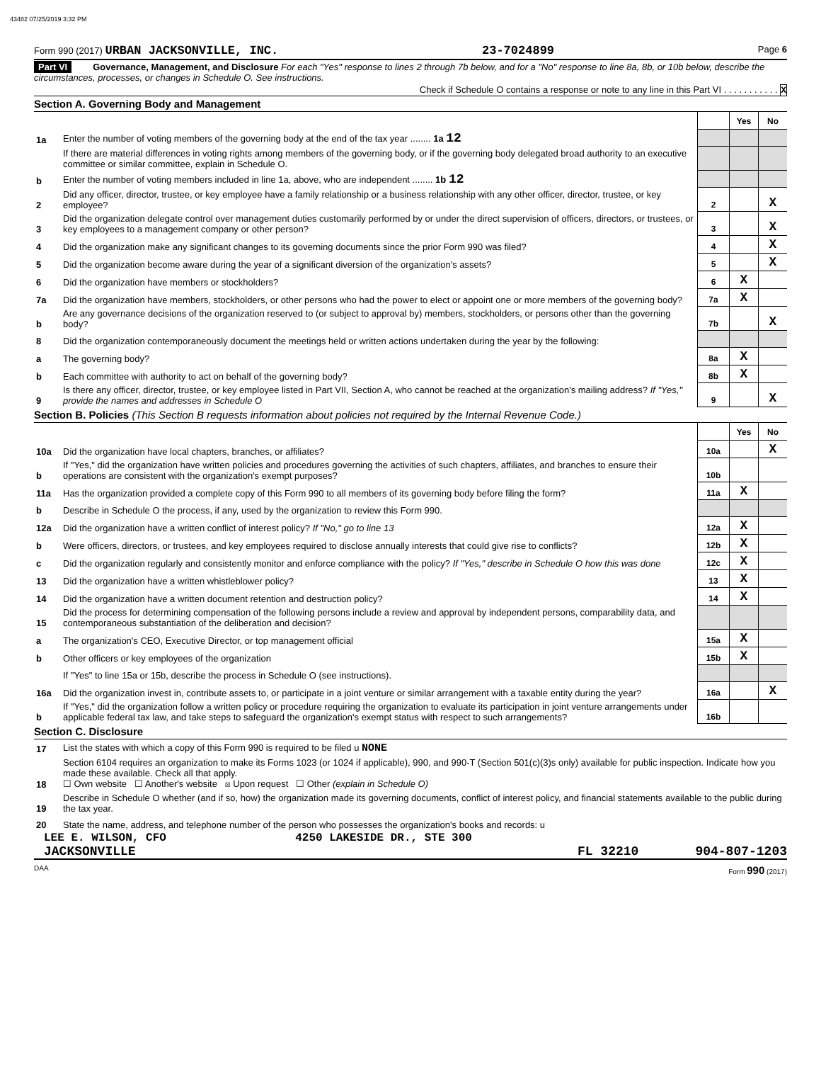43482 07/25/2019 3:32 PM
Form 990 (2017) URBAN JACKSONVILLE, INC. 23-7024899 Page 6
Part VI Governance, Management, and Disclosure For each "Yes" response to lines 2 through 7b below, and for a "No" response to line 8a, 8b, or 10b below, describe the circumstances, processes, or changes in Schedule O. See instructions.
Check if Schedule O contains a response or note to any line in this Part VI . . . . . . . . . . . X
Section A. Governing Body and Management
| | | | Yes | No |
| 1a | Enter the number of voting members of the governing body at the end of the tax year ........ 1a 12 | | | |
| | If there are material differences in voting rights among members of the governing body, or if the governing body delegated broad authority to an executive committee or similar committee, explain in Schedule O. | | | |
| b | Enter the number of voting members included in line 1a, above, who are independent ........ 1b 12 | | | |
| 2 | Did any officer, director, trustee, or key employee have a family relationship or a business relationship with any other officer, director, trustee, or key employee? | 2 | | X |
| 3 | Did the organization delegate control over management duties customarily performed by or under the direct supervision of officers, directors, or trustees, or key employees to a management company or other person? | 3 | | X |
| 4 | Did the organization make any significant changes to its governing documents since the prior Form 990 was filed? | 4 | | X |
| 5 | Did the organization become aware during the year of a significant diversion of the organization's assets? | 5 | | X |
| 6 | Did the organization have members or stockholders? | 6 | X | |
| 7a | Did the organization have members, stockholders, or other persons who had the power to elect or appoint one or more members of the governing body? | 7a | X | |
| b | Are any governance decisions of the organization reserved to (or subject to approval by) members, stockholders, or persons other than the governing body? | 7b | | X |
| 8 | Did the organization contemporaneously document the meetings held or written actions undertaken during the year by the following: | | | |
| a | The governing body? | 8a | X | |
| b | Each committee with authority to act on behalf of the governing body? | 8b | X | |
| 9 | Is there any officer, director, trustee, or key employee listed in Part VII, Section A, who cannot be reached at the organization's mailing address? If "Yes," provide the names and addresses in Schedule O | 9 | | X |
Section B. Policies (This Section B requests information about policies not required by the Internal Revenue Code.)
| | | | Yes | No |
| 10a | Did the organization have local chapters, branches, or affiliates? | 10a | | X |
| b | If "Yes," did the organization have written policies and procedures governing the activities of such chapters, affiliates, and branches to ensure their operations are consistent with the organization's exempt purposes? | 10b | | |
| 11a | Has the organization provided a complete copy of this Form 990 to all members of its governing body before filing the form? | 11a | X | |
| b | Describe in Schedule O the process, if any, used by the organization to review this Form 990. | | | |
| 12a | Did the organization have a written conflict of interest policy? If "No," go to line 13 | 12a | X | |
| b | Were officers, directors, or trustees, and key employees required to disclose annually interests that could give rise to conflicts? | 12b | X | |
| c | Did the organization regularly and consistently monitor and enforce compliance with the policy? If "Yes," describe in Schedule O how this was done | 12c | X | |
| 13 | Did the organization have a written whistleblower policy? | 13 | X | |
| 14 | Did the organization have a written document retention and destruction policy? | 14 | X | |
| 15 | Did the process for determining compensation of the following persons include a review and approval by independent persons, comparability data, and contemporaneous substantiation of the deliberation and decision? | | | |
| a | The organization's CEO, Executive Director, or top management official | 15a | X | |
| b | Other officers or key employees of the organization | 15b | X | |
| | If "Yes" to line 15a or 15b, describe the process in Schedule O (see instructions). | | | |
| 16a | Did the organization invest in, contribute assets to, or participate in a joint venture or similar arrangement with a taxable entity during the year? | 16a | | X |
| b | If "Yes," did the organization follow a written policy or procedure requiring the organization to evaluate its participation in joint venture arrangements under applicable federal tax law, and take steps to safeguard the organization's exempt status with respect to such arrangements? | 16b | | |
Section C. Disclosure
| 17 | List the states with which a copy of this Form 990 is required to be filed u NONE |
| 18 | Section 6104 requires an organization to make its Forms 1023 (or 1024 if applicable), 990, and 990-T (Section 501(c)(3)s only) available for public inspection. Indicate how you made these available. Check all that apply. ☐ Own website ☐ Another's website ☒ Upon request ☐ Other (explain in Schedule O) |
| 19 | Describe in Schedule O whether (and if so, how) the organization made its governing documents, conflict of interest policy, and financial statements available to the public during the tax year. |
| 20 | State the name, address, and telephone number of the person who possesses the organization's books and records: u |
LEE E. WILSON, CFO 4250 LAKESIDE DR., STE 300
JACKSONVILLE FL 32210 904-807-1203
DAA Form 990 (2017)